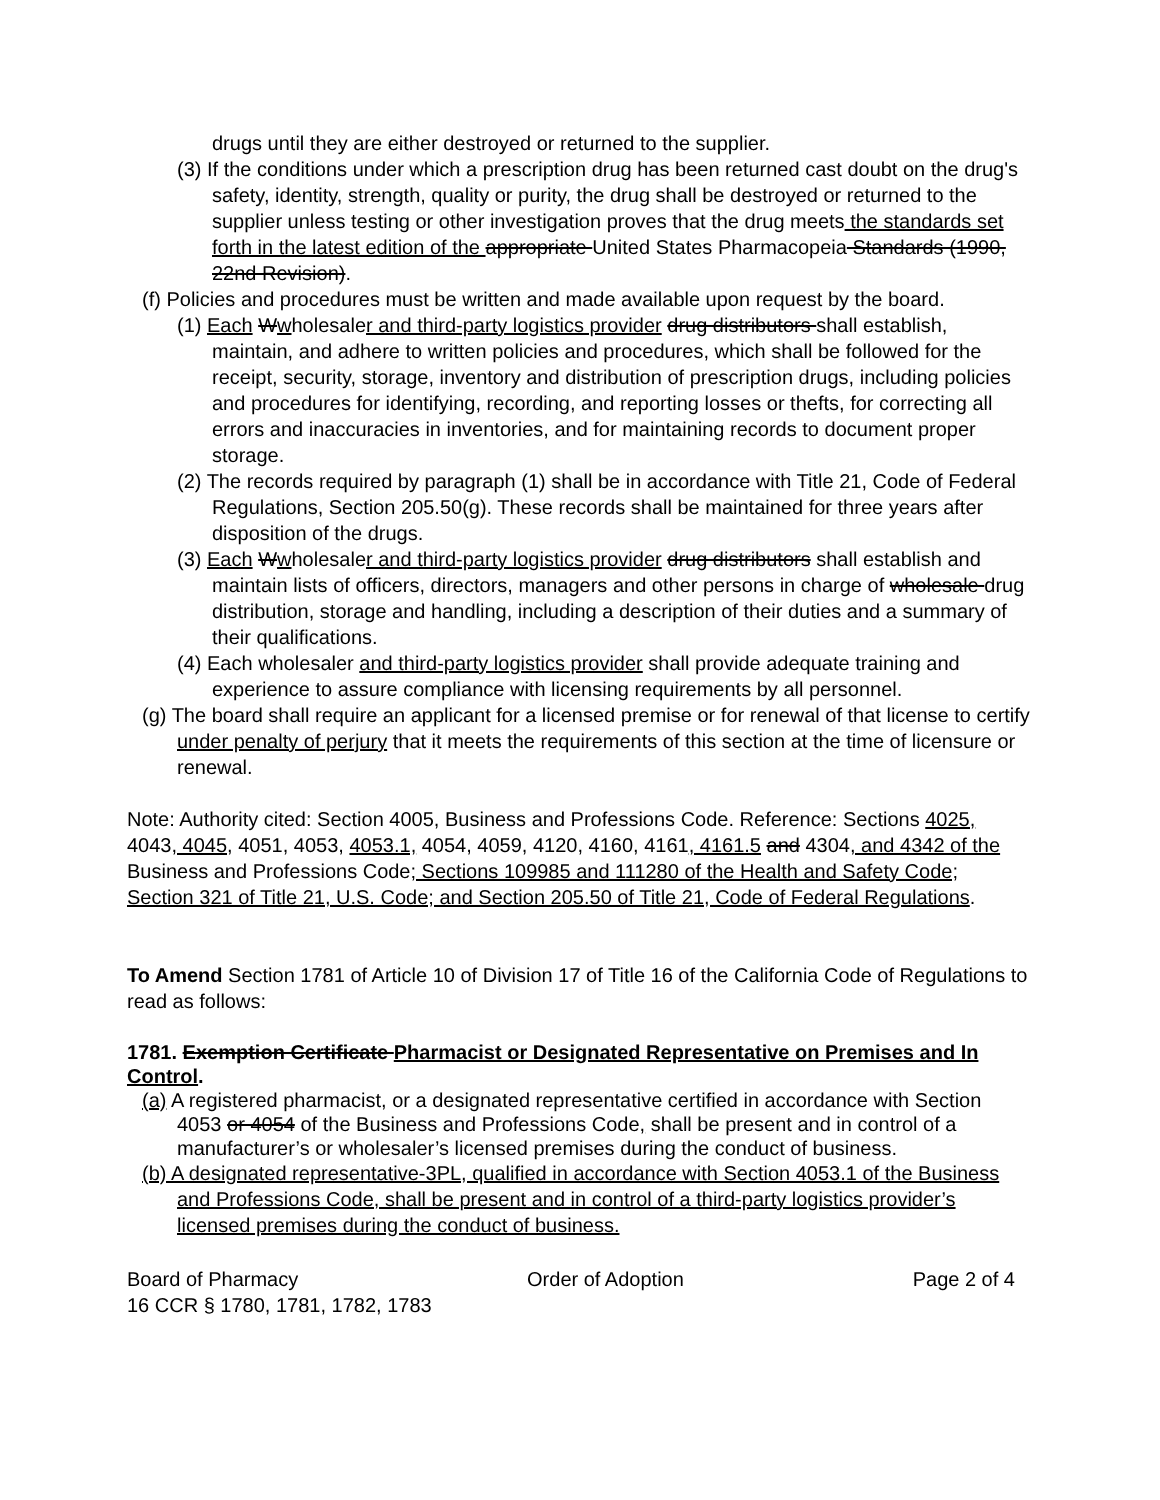drugs until they are either destroyed or returned to the supplier.
(3) If the conditions under which a prescription drug has been returned cast doubt on the drug's safety, identity, strength, quality or purity, the drug shall be destroyed or returned to the supplier unless testing or other investigation proves that the drug meets the standards set forth in the latest edition of the appropriate United States Pharmacopeia Standards (1990, 22nd Revision).
(f) Policies and procedures must be written and made available upon request by the board.
(1) Each Wwholesaler and third-party logistics provider drug distributors shall establish, maintain, and adhere to written policies and procedures, which shall be followed for the receipt, security, storage, inventory and distribution of prescription drugs, including policies and procedures for identifying, recording, and reporting losses or thefts, for correcting all errors and inaccuracies in inventories, and for maintaining records to document proper storage.
(2) The records required by paragraph (1) shall be in accordance with Title 21, Code of Federal Regulations, Section 205.50(g). These records shall be maintained for three years after disposition of the drugs.
(3) Each Wwholesaler and third-party logistics provider drug distributors shall establish and maintain lists of officers, directors, managers and other persons in charge of wholesale drug distribution, storage and handling, including a description of their duties and a summary of their qualifications.
(4) Each wholesaler and third-party logistics provider shall provide adequate training and experience to assure compliance with licensing requirements by all personnel.
(g) The board shall require an applicant for a licensed premise or for renewal of that license to certify under penalty of perjury that it meets the requirements of this section at the time of licensure or renewal.
Note: Authority cited: Section 4005, Business and Professions Code. Reference: Sections 4025, 4043, 4045, 4051, 4053, 4053.1, 4054, 4059, 4120, 4160, 4161, 4161.5 and 4304, and 4342 of the Business and Professions Code; Sections 109985 and 111280 of the Health and Safety Code; Section 321 of Title 21, U.S. Code; and Section 205.50 of Title 21, Code of Federal Regulations.
To Amend Section 1781 of Article 10 of Division 17 of Title 16 of the California Code of Regulations to read as follows:
1781. Exemption Certificate Pharmacist or Designated Representative on Premises and In Control.
(a) A registered pharmacist, or a designated representative certified in accordance with Section 4053 or 4054 of the Business and Professions Code, shall be present and in control of a manufacturer’s or wholesaler’s licensed premises during the conduct of business.
(b) A designated representative-3PL, qualified in accordance with Section 4053.1 of the Business and Professions Code, shall be present and in control of a third-party logistics provider’s licensed premises during the conduct of business.
Board of Pharmacy Order of Adoption Page 2 of 4
16 CCR § 1780, 1781, 1782, 1783